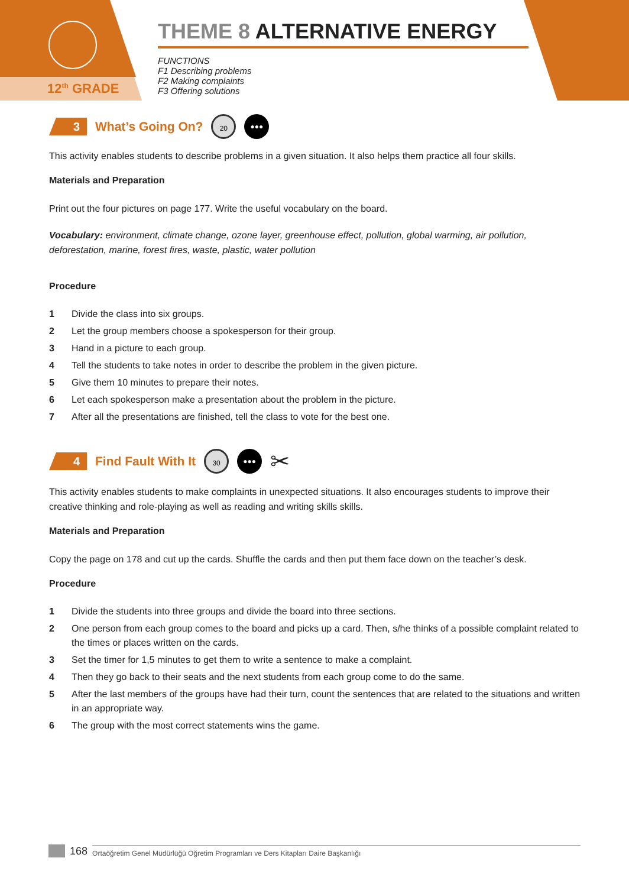12<sup>th</sup> GRADE
THEME 8 ALTERNATIVE ENERGY
FUNCTIONS
F1 Describing problems
F2 Making complaints
F3 Offering solutions
3
What’s Going On?
20 ●●●
This activity enables students to describe problems in a given situation. It also helps them practice all four skills.
Materials and Preparation
Print out the four pictures on page 177. Write the useful vocabulary on the board.
Vocabulary: environment, climate change, ozone layer, greenhouse effect, pollution, global warming, air pollution, deforestation, marine, forest fires, waste, plastic, water pollution
Procedure
1 Divide the class into six groups.
2 Let the group members choose a spokesperson for their group.
3 Hand in a picture to each group.
4 Tell the students to take notes in order to describe the problem in the given picture.
5 Give them 10 minutes to prepare their notes.
6 Let each spokesperson make a presentation about the problem in the picture.
7 After all the presentations are finished, tell the class to vote for the best one.
4
Find Fault With It
30 ●●●
✂
This activity enables students to make complaints in unexpected situations. It also encourages students to improve their creative thinking and role-playing as well as reading and writing skills skills.
Materials and Preparation
Copy the page on 178 and cut up the cards. Shuffle the cards and then put them face down on the teacher’s desk.
Procedure
1 Divide the students into three groups and divide the board into three sections.
2 One person from each group comes to the board and picks up a card. Then, s/he thinks of a possible complaint related to the times or places written on the cards.
3 Set the timer for 1,5 minutes to get them to write a sentence to make a complaint.
4 Then they go back to their seats and the next students from each group come to do the same.
5 After the last members of the groups have had their turn, count the sentences that are related to the situations and written in an appropriate way.
6 The group with the most correct statements wins the game.
168 Ortaöğretim Genel Müdürlüğü Öğretim Programları ve Ders Kitapları Daire Başkanlığı